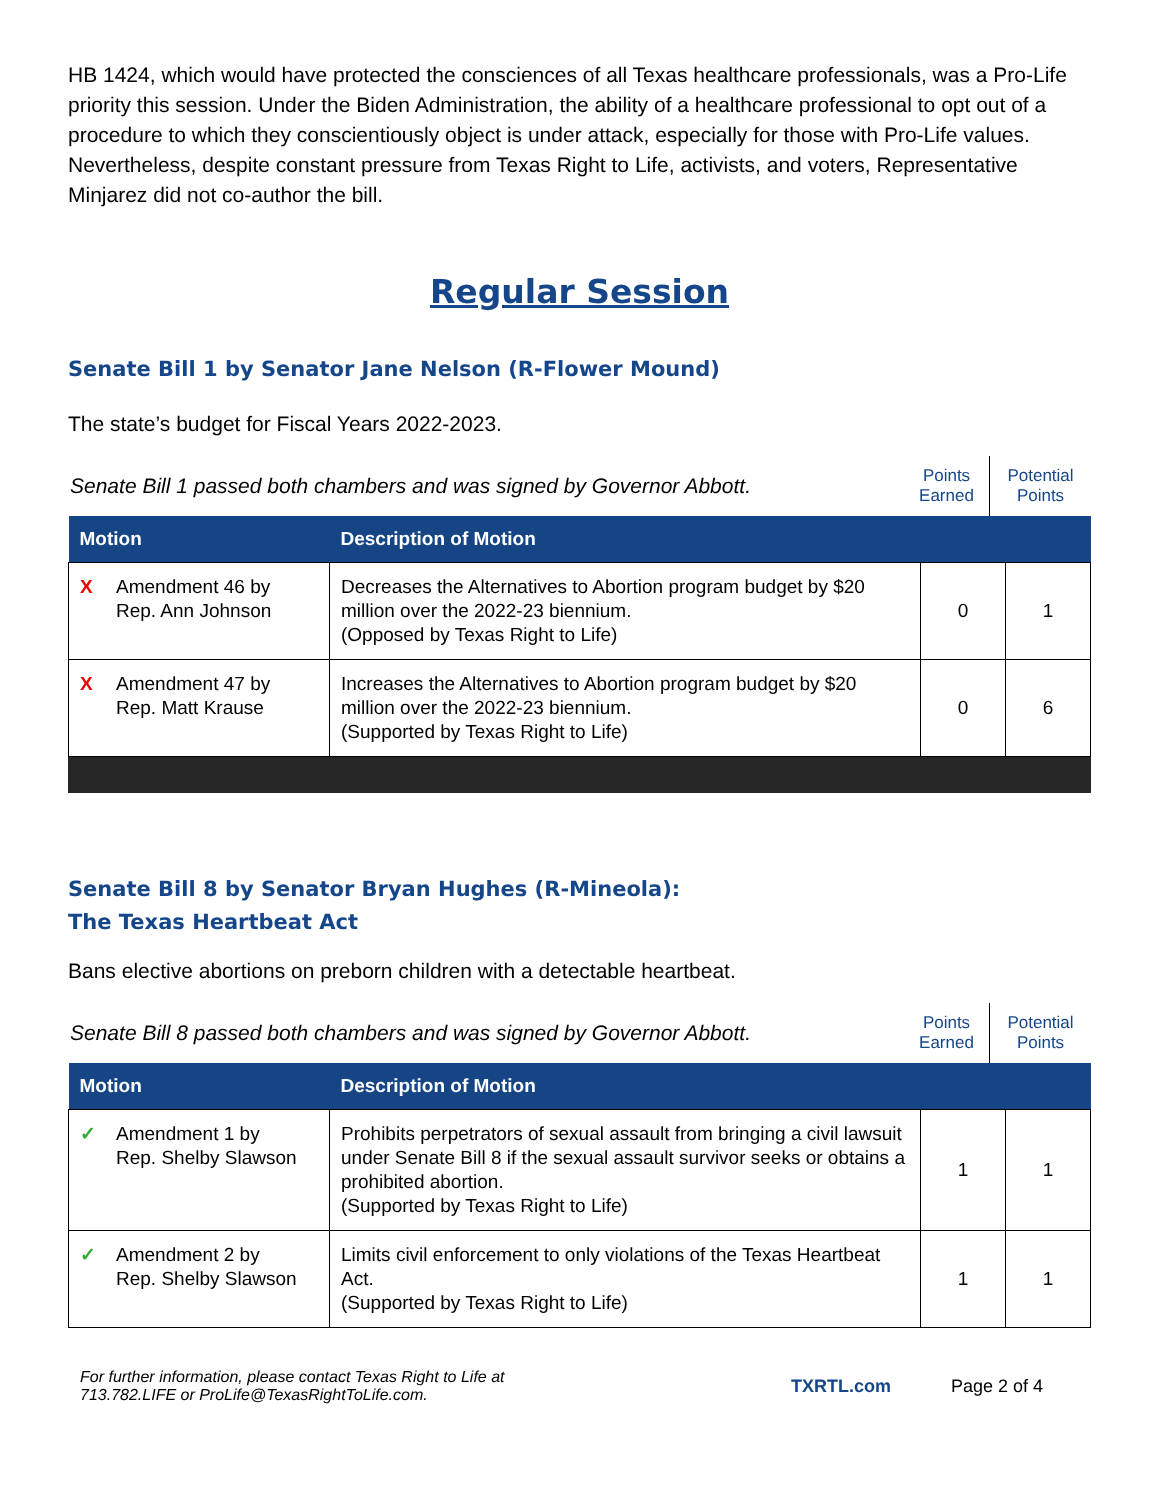HB 1424, which would have protected the consciences of all Texas healthcare professionals, was a Pro-Life priority this session. Under the Biden Administration, the ability of a healthcare professional to opt out of a procedure to which they conscientiously object is under attack, especially for those with Pro-Life values. Nevertheless, despite constant pressure from Texas Right to Life, activists, and voters, Representative Minjarez did not co-author the bill.
Regular Session
Senate Bill 1 by Senator Jane Nelson (R-Flower Mound)
The state’s budget for Fiscal Years 2022-2023.
Senate Bill 1 passed both chambers and was signed by Governor Abbott.
Points Earned
Potential Points
| Motion | Description of Motion | | |
| --- | --- | --- | --- |
| X Amendment 46 by Rep. Ann Johnson | Decreases the Alternatives to Abortion program budget by $20 million over the 2022-23 biennium. (Opposed by Texas Right to Life) | 0 | 1 |
| X Amendment 47 by Rep. Matt Krause | Increases the Alternatives to Abortion program budget by $20 million over the 2022-23 biennium. (Supported by Texas Right to Life) | 0 | 6 |
Senate Bill 8 by Senator Bryan Hughes (R-Mineola):
The Texas Heartbeat Act
Bans elective abortions on preborn children with a detectable heartbeat.
Senate Bill 8 passed both chambers and was signed by Governor Abbott.
Points Earned
Potential Points
| Motion | Description of Motion | | |
| --- | --- | --- | --- |
| ✓ Amendment 1 by Rep. Shelby Slawson | Prohibits perpetrators of sexual assault from bringing a civil lawsuit under Senate Bill 8 if the sexual assault survivor seeks or obtains a prohibited abortion. (Supported by Texas Right to Life) | 1 | 1 |
| ✓ Amendment 2 by Rep. Shelby Slawson | Limits civil enforcement to only violations of the Texas Heartbeat Act. (Supported by Texas Right to Life) | 1 | 1 |
For further information, please contact Texas Right to Life at
713.782.LIFE or ProLife@TexasRightToLife.com.
TXRTL.com Page 2 of 4